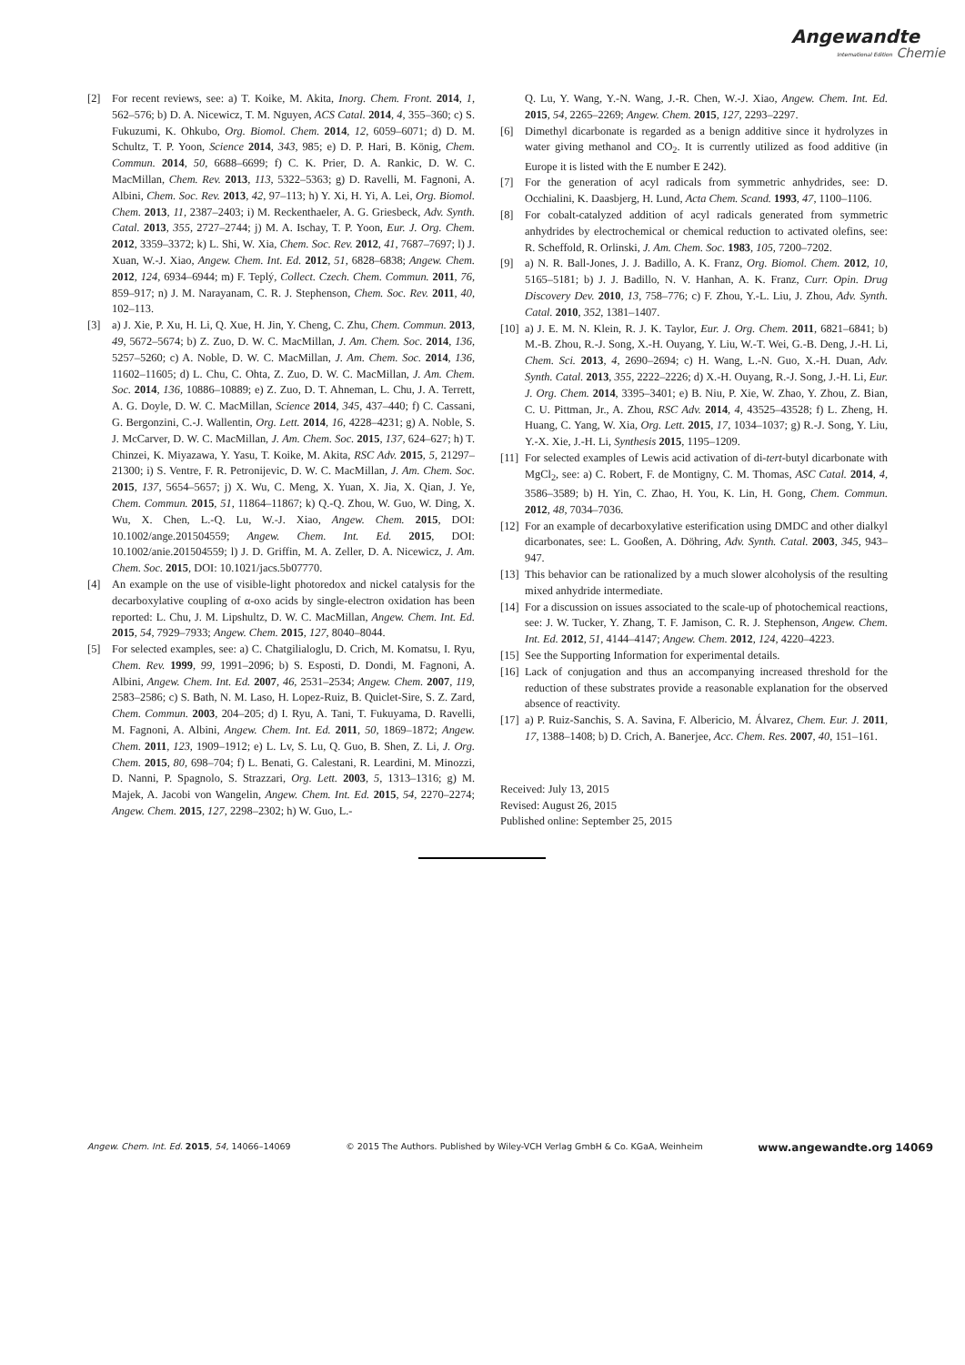Angewandte
International Edition Chemie
[2] For recent reviews, see: a) T. Koike, M. Akita, Inorg. Chem. Front. 2014, 1, 562–576; b) D. A. Nicewicz, T. M. Nguyen, ACS Catal. 2014, 4, 355–360; c) S. Fukuzumi, K. Ohkubo, Org. Biomol. Chem. 2014, 12, 6059–6071; d) D. M. Schultz, T. P. Yoon, Science 2014, 343, 985; e) D. P. Hari, B. König, Chem. Commun. 2014, 50, 6688–6699; f) C. K. Prier, D. A. Rankic, D. W. C. MacMillan, Chem. Rev. 2013, 113, 5322–5363; g) D. Ravelli, M. Fagnoni, A. Albini, Chem. Soc. Rev. 2013, 42, 97–113; h) Y. Xi, H. Yi, A. Lei, Org. Biomol. Chem. 2013, 11, 2387–2403; i) M. Reckenthaeler, A. G. Griesbeck, Adv. Synth. Catal. 2013, 355, 2727–2744; j) M. A. Ischay, T. P. Yoon, Eur. J. Org. Chem. 2012, 3359–3372; k) L. Shi, W. Xia, Chem. Soc. Rev. 2012, 41, 7687–7697; l) J. Xuan, W.-J. Xiao, Angew. Chem. Int. Ed. 2012, 51, 6828–6838; Angew. Chem. 2012, 124, 6934–6944; m) F. Teplý, Collect. Czech. Chem. Commun. 2011, 76, 859–917; n) J. M. Narayanam, C. R. J. Stephenson, Chem. Soc. Rev. 2011, 40, 102–113.
[3] a) J. Xie, P. Xu, H. Li, Q. Xue, H. Jin, Y. Cheng, C. Zhu, Chem. Commun. 2013, 49, 5672–5674; b) Z. Zuo, D. W. C. MacMillan, J. Am. Chem. Soc. 2014, 136, 5257–5260; c) A. Noble, D. W. C. MacMillan, J. Am. Chem. Soc. 2014, 136, 11602–11605; d) L. Chu, C. Ohta, Z. Zuo, D. W. C. MacMillan, J. Am. Chem. Soc. 2014, 136, 10886–10889; e) Z. Zuo, D. T. Ahneman, L. Chu, J. A. Terrett, A. G. Doyle, D. W. C. MacMillan, Science 2014, 345, 437–440; f) C. Cassani, G. Bergonzini, C.-J. Wallentin, Org. Lett. 2014, 16, 4228–4231; g) A. Noble, S. J. McCarver, D. W. C. MacMillan, J. Am. Chem. Soc. 2015, 137, 624–627; h) T. Chinzei, K. Miyazawa, Y. Yasu, T. Koike, M. Akita, RSC Adv. 2015, 5, 21297–21300; i) S. Ventre, F. R. Petronijevic, D. W. C. MacMillan, J. Am. Chem. Soc. 2015, 137, 5654–5657; j) X. Wu, C. Meng, X. Yuan, X. Jia, X. Qian, J. Ye, Chem. Commun. 2015, 51, 11864–11867; k) Q.-Q. Zhou, W. Guo, W. Ding, X. Wu, X. Chen, L.-Q. Lu, W.-J. Xiao, Angew. Chem. 2015, DOI: 10.1002/ange.201504559; Angew. Chem. Int. Ed. 2015, DOI: 10.1002/anie.201504559; l) J. D. Griffin, M. A. Zeller, D. A. Nicewicz, J. Am. Chem. Soc. 2015, DOI: 10.1021/jacs.5b07770.
[4] An example on the use of visible-light photoredox and nickel catalysis for the decarboxylative coupling of α-oxo acids by single-electron oxidation has been reported: L. Chu, J. M. Lipshultz, D. W. C. MacMillan, Angew. Chem. Int. Ed. 2015, 54, 7929–7933; Angew. Chem. 2015, 127, 8040–8044.
[5] For selected examples, see: a) C. Chatgilialoglu, D. Crich, M. Komatsu, I. Ryu, Chem. Rev. 1999, 99, 1991–2096; b) S. Esposti, D. Dondi, M. Fagnoni, A. Albini, Angew. Chem. Int. Ed. 2007, 46, 2531–2534; Angew. Chem. 2007, 119, 2583–2586; c) S. Bath, N. M. Laso, H. Lopez-Ruiz, B. Quiclet-Sire, S. Z. Zard, Chem. Commun. 2003, 204–205; d) I. Ryu, A. Tani, T. Fukuyama, D. Ravelli, M. Fagnoni, A. Albini, Angew. Chem. Int. Ed. 2011, 50, 1869–1872; Angew. Chem. 2011, 123, 1909–1912; e) L. Lv, S. Lu, Q. Guo, B. Shen, Z. Li, J. Org. Chem. 2015, 80, 698–704; f) L. Benati, G. Calestani, R. Leardini, M. Minozzi, D. Nanni, P. Spagnolo, S. Strazzari, Org. Lett. 2003, 5, 1313–1316; g) M. Majek, A. Jacobi von Wangelin, Angew. Chem. Int. Ed. 2015, 54, 2270–2274; Angew. Chem. 2015, 127, 2298–2302; h) W. Guo, L.-
Q. Lu, Y. Wang, Y.-N. Wang, J.-R. Chen, W.-J. Xiao, Angew. Chem. Int. Ed. 2015, 54, 2265–2269; Angew. Chem. 2015, 127, 2293–2297.
[6] Dimethyl dicarbonate is regarded as a benign additive since it hydrolyzes in water giving methanol and CO<sub>2</sub>. It is currently utilized as food additive (in Europe it is listed with the E number E 242).
[7] For the generation of acyl radicals from symmetric anhydrides, see: D. Occhialini, K. Daasbjerg, H. Lund, Acta Chem. Scand. 1993, 47, 1100–1106.
[8] For cobalt-catalyzed addition of acyl radicals generated from symmetric anhydrides by electrochemical or chemical reduction to activated olefins, see: R. Scheffold, R. Orlinski, J. Am. Chem. Soc. 1983, 105, 7200–7202.
[9] a) N. R. Ball-Jones, J. J. Badillo, A. K. Franz, Org. Biomol. Chem. 2012, 10, 5165–5181; b) J. J. Badillo, N. V. Hanhan, A. K. Franz, Curr. Opin. Drug Discovery Dev. 2010, 13, 758–776; c) F. Zhou, Y.-L. Liu, J. Zhou, Adv. Synth. Catal. 2010, 352, 1381–1407.
[10]
a) J. E. M. N. Klein, R. J. K. Taylor, Eur. J. Org. Chem. 2011, 6821–6841; b) M.-B. Zhou, R.-J. Song, X.-H. Ouyang, Y. Liu, W.-T. Wei, G.-B. Deng, J.-H. Li, Chem. Sci. 2013, 4, 2690–2694; c) H. Wang, L.-N. Guo, X.-H. Duan, Adv. Synth. Catal. 2013, 355, 2222–2226; d) X.-H. Ouyang, R.-J. Song, J.-H. Li, Eur. J. Org. Chem. 2014, 3395–3401; e) B. Niu, P. Xie, W. Zhao, Y. Zhou, Z. Bian, C. U. Pittman, Jr., A. Zhou, RSC Adv. 2014, 4, 43525–43528; f) L. Zheng, H. Huang, C. Yang, W. Xia, Org. Lett. 2015, 17, 1034–1037; g) R.-J. Song, Y. Liu, Y.-X. Xie, J.-H. Li, Synthesis 2015, 1195–1209.
[11]
For selected examples of Lewis acid activation of di-tert-butyl dicarbonate with MgCl<sub>2</sub>, see: a) C. Robert, F. de Montigny, C. M. Thomas, ASC Catal. 2014, 4, 3586–3589; b) H. Yin, C. Zhao, H. You, K. Lin, H. Gong, Chem. Commun. 2012, 48, 7034–7036.
[12]
For an example of decarboxylative esterification using DMDC and other dialkyl dicarbonates, see: L. Gooßen, A. Döhring, Adv. Synth. Catal. 2003, 345, 943–947.
[13]
This behavior can be rationalized by a much slower alcoholysis of the resulting mixed anhydride intermediate.
[14]
For a discussion on issues associated to the scale-up of photochemical reactions, see: J. W. Tucker, Y. Zhang, T. F. Jamison, C. R. J. Stephenson, Angew. Chem. Int. Ed. 2012, 51, 4144–4147; Angew. Chem. 2012, 124, 4220–4223.
[15]
See the Supporting Information for experimental details.
[16]
Lack of conjugation and thus an accompanying increased threshold for the reduction of these substrates provide a reasonable explanation for the observed absence of reactivity.
[17]
a) P. Ruiz-Sanchis, S. A. Savina, F. Albericio, M. Álvarez, Chem. Eur. J. 2011, 17, 1388–1408; b) D. Crich, A. Banerjee, Acc. Chem. Res. 2007, 40, 151–161.
Received: July 13, 2015
Revised: August 26, 2015
Published online: September 25, 2015
Angew. Chem. Int. Ed. 2015, 54, 14066–14069 © 2015 The Authors. Published by Wiley-VCH Verlag GmbH & Co. KGaA, Weinheim www.angewandte.org 14069